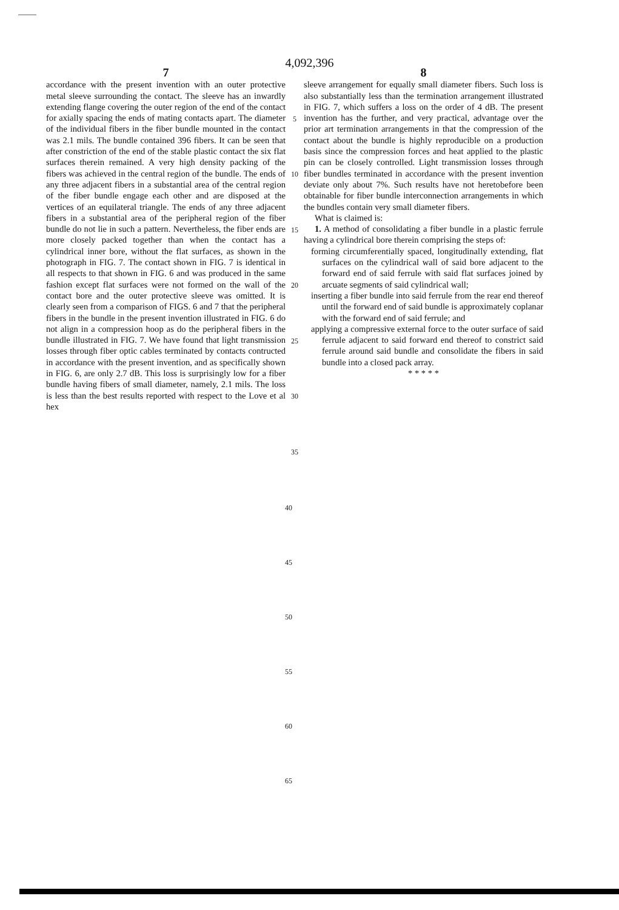4,092,396
7
accordance with the present invention with an outer protective metal sleeve surrounding the contact. The sleeve has an inwardly extending flange covering the outer region of the end of the contact for axially spacing the ends of mating contacts apart. The diameter of the individual fibers in the fiber bundle mounted in the contact was 2.1 mils. The bundle contained 396 fibers. It can be seen that after constriction of the end of the stable plastic contact the six flat surfaces therein remained. A very high density packing of the fibers was achieved in the central region of the bundle. The ends of any three adjacent fibers in a substantial area of the central region of the fiber bundle engage each other and are disposed at the vertices of an equilateral triangle. The ends of any three adjacent fibers in a substantial area of the peripheral region of the fiber bundle do not lie in such a pattern. Nevertheless, the fiber ends are more closely packed together than when the contact has a cylindrical inner bore, without the flat surfaces, as shown in the photograph in FIG. 7. The contact shown in FIG. 7 is identical in all respects to that shown in FIG. 6 and was produced in the same fashion except flat surfaces were not formed on the wall of the contact bore and the outer protective sleeve was omitted. It is clearly seen from a comparison of FIGS. 6 and 7 that the peripheral fibers in the bundle in the present invention illustrated in FIG. 6 do not align in a compression hoop as do the peripheral fibers in the bundle illustrated in FIG. 7. We have found that light transmission losses through fiber optic cables terminated by contacts contructed in accordance with the present invention, and as specifically shown in FIG. 6, are only 2.7 dB. This loss is surprisingly low for a fiber bundle having fibers of small diameter, namely, 2.1 mils. The loss is less than the best results reported with respect to the Love et al hex
5
10
15
20
25
30
35
8
sleeve arrangement for equally small diameter fibers. Such loss is also substantially less than the termination arrangement illustrated in FIG. 7, which suffers a loss on the order of 4 dB. The present invention has the further, and very practical, advantage over the prior art termination arrangements in that the compression of the contact about the bundle is highly reproducible on a production basis since the compression forces and heat applied to the plastic pin can be closely controlled. Light transmission losses through fiber bundles terminated in accordance with the present invention deviate only about 7%. Such results have not heretobefore been obtainable for fiber bundle interconnection arrangements in which the bundles contain very small diameter fibers.
What is claimed is:
1. A method of consolidating a fiber bundle in a plastic ferrule having a cylindrical bore therein comprising the steps of:
forming circumferentially spaced, longitudinally extending, flat surfaces on the cylindrical wall of said bore adjacent to the forward end of said ferrule with said flat surfaces joined by arcuate segments of said cylindrical wall;
inserting a fiber bundle into said ferrule from the rear end thereof until the forward end of said bundle is approximately coplanar with the forward end of said ferrule; and
applying a compressive external force to the outer surface of said ferrule adjacent to said forward end thereof to constrict said ferrule around said bundle and consolidate the fibers in said bundle into a closed pack array.
* * * * *
40
45
50
55
60
65